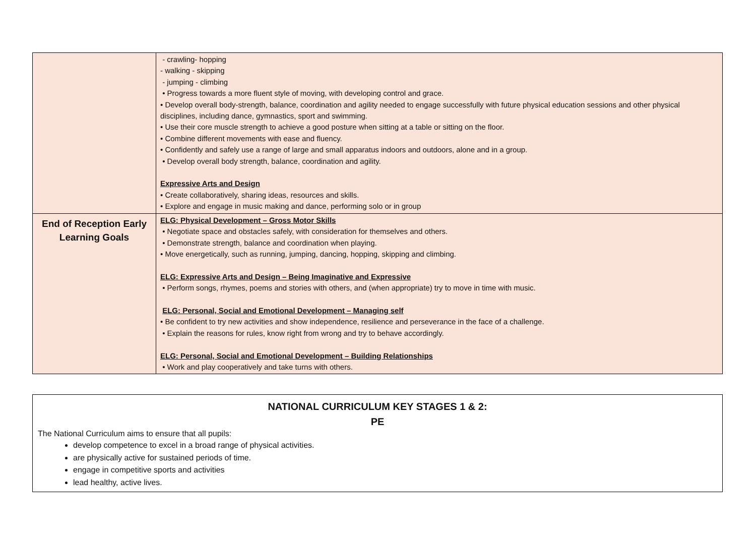| | - crawling- hopping - walking - skipping - jumping - climbing • Progress towards a more fluent style of moving, with developing control and grace. • Develop overall body-strength, balance, coordination and agility needed to engage successfully with future physical education sessions and other physical disciplines, including dance, gymnastics, sport and swimming. • Use their core muscle strength to achieve a good posture when sitting at a table or sitting on the floor. • Combine different movements with ease and fluency. • Confidently and safely use a range of large and small apparatus indoors and outdoors, alone and in a group. • Develop overall body strength, balance, coordination and agility. Expressive Arts and Design • Create collaboratively, sharing ideas, resources and skills. • Explore and engage in music making and dance, performing solo or in group |
| End of Reception Early Learning Goals | ELG: Physical Development – Gross Motor Skills • Negotiate space and obstacles safely, with consideration for themselves and others. • Demonstrate strength, balance and coordination when playing. • Move energetically, such as running, jumping, dancing, hopping, skipping and climbing. ELG: Expressive Arts and Design – Being Imaginative and Expressive • Perform songs, rhymes, poems and stories with others, and (when appropriate) try to move in time with music. ELG: Personal, Social and Emotional Development – Managing self • Be confident to try new activities and show independence, resilience and perseverance in the face of a challenge. • Explain the reasons for rules, know right from wrong and try to behave accordingly. ELG: Personal, Social and Emotional Development – Building Relationships • Work and play cooperatively and take turns with others. |
NATIONAL CURRICULUM KEY STAGES 1 & 2:
PE
The National Curriculum aims to ensure that all pupils:
develop competence to excel in a broad range of physical activities.
are physically active for sustained periods of time.
engage in competitive sports and activities
lead healthy, active lives.